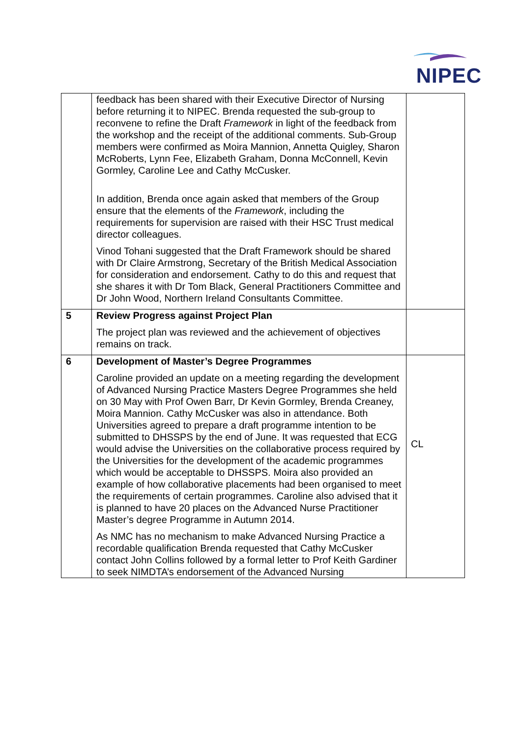NIPEC
| | feedback has been shared with their Executive Director of Nursing before returning it to NIPEC. Brenda requested the sub-group to reconvene to refine the Draft Framework in light of the feedback from the workshop and the receipt of the additional comments. Sub-Group members were confirmed as Moira Mannion, Annetta Quigley, Sharon McRoberts, Lynn Fee, Elizabeth Graham, Donna McConnell, Kevin Gormley, Caroline Lee and Cathy McCusker. In addition, Brenda once again asked that members of the Group ensure that the elements of the Framework , including the requirements for supervision are raised with their HSC Trust medical director colleagues. Vinod Tohani suggested that the Draft Framework should be shared with Dr Claire Armstrong, Secretary of the British Medical Association for consideration and endorsement. Cathy to do this and request that she shares it with Dr Tom Black, General Practitioners Committee and Dr John Wood, Northern Ireland Consultants Committee. | |
| 5 | Review Progress against Project Plan The project plan was reviewed and the achievement of objectives remains on track. | |
| 6 | Development of Master’s Degree Programmes Caroline provided an update on a meeting regarding the development of Advanced Nursing Practice Masters Degree Programmes she held on 30 May with Prof Owen Barr, Dr Kevin Gormley, Brenda Creaney, Moira Mannion. Cathy McCusker was also in attendance. Both Universities agreed to prepare a draft programme intention to be submitted to DHSSPS by the end of June. It was requested that ECG would advise the Universities on the collaborative process required by the Universities for the development of the academic programmes which would be acceptable to DHSSPS. Moira also provided an example of how collaborative placements had been organised to meet the requirements of certain programmes. Caroline also advised that it is planned to have 20 places on the Advanced Nurse Practitioner Master’s degree Programme in Autumn 2014. As NMC has no mechanism to make Advanced Nursing Practice a recordable qualification Brenda requested that Cathy McCusker contact John Collins followed by a formal letter to Prof Keith Gardiner to seek NIMDTA’s endorsement of the Advanced Nursing | CL |